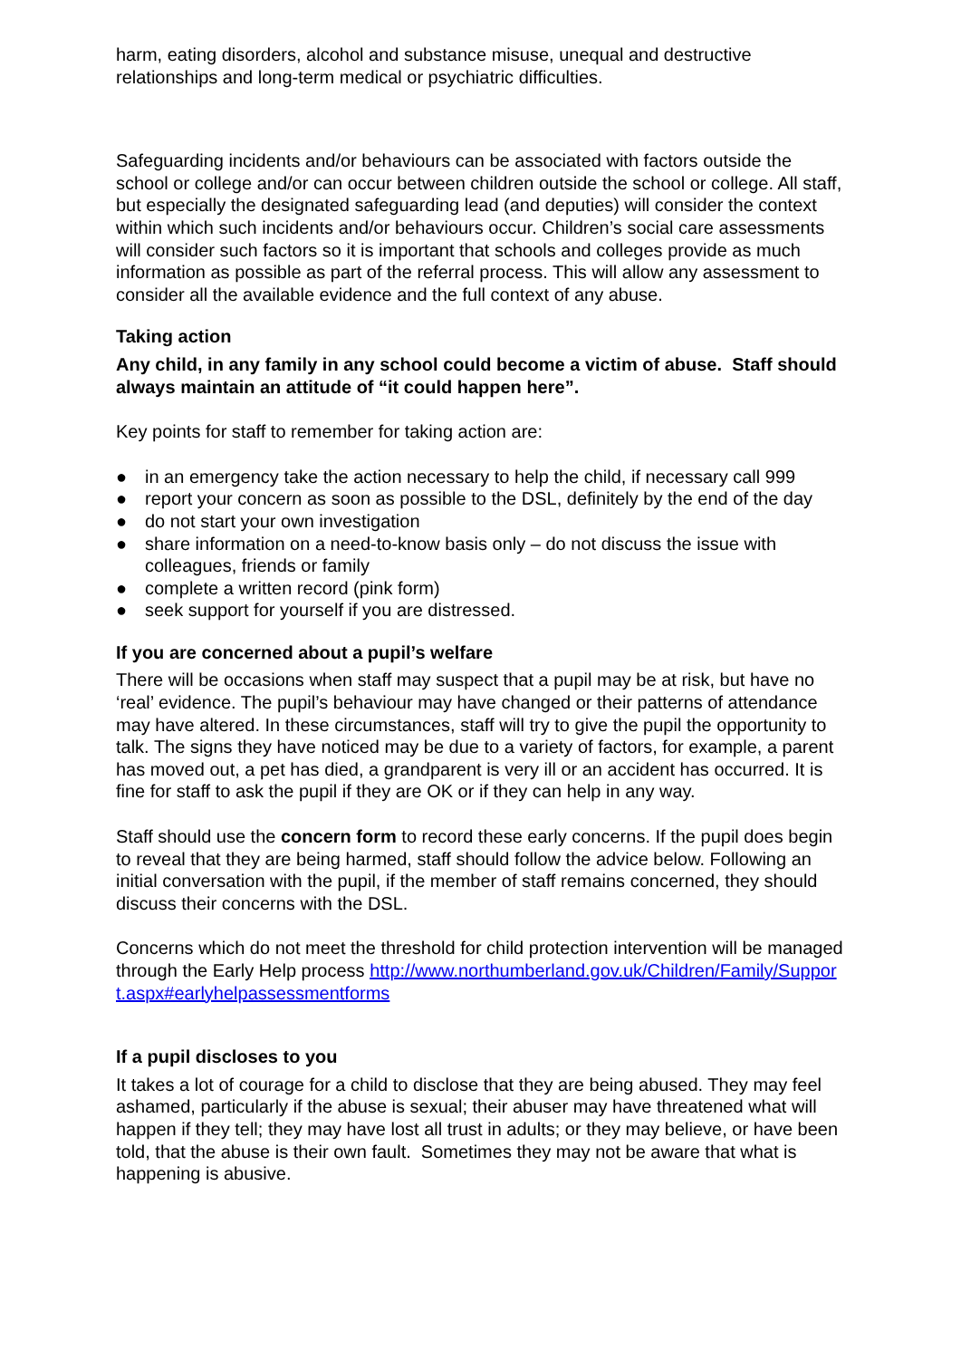harm, eating disorders, alcohol and substance misuse, unequal and destructive relationships and long-term medical or psychiatric difficulties.
Safeguarding incidents and/or behaviours can be associated with factors outside the school or college and/or can occur between children outside the school or college. All staff, but especially the designated safeguarding lead (and deputies) will consider the context within which such incidents and/or behaviours occur. Children’s social care assessments will consider such factors so it is important that schools and colleges provide as much information as possible as part of the referral process. This will allow any assessment to consider all the available evidence and the full context of any abuse.
Taking action
Any child, in any family in any school could become a victim of abuse. Staff should always maintain an attitude of “it could happen here”.
Key points for staff to remember for taking action are:
● in an emergency take the action necessary to help the child, if necessary call 999
● report your concern as soon as possible to the DSL, definitely by the end of the day
● do not start your own investigation
● share information on a need-to-know basis only – do not discuss the issue with colleagues, friends or family
● complete a written record (pink form)
● seek support for yourself if you are distressed.
If you are concerned about a pupil’s welfare
There will be occasions when staff may suspect that a pupil may be at risk, but have no ‘real’ evidence. The pupil’s behaviour may have changed or their patterns of attendance may have altered. In these circumstances, staff will try to give the pupil the opportunity to talk. The signs they have noticed may be due to a variety of factors, for example, a parent has moved out, a pet has died, a grandparent is very ill or an accident has occurred. It is fine for staff to ask the pupil if they are OK or if they can help in any way.
Staff should use the concern form to record these early concerns. If the pupil does begin to reveal that they are being harmed, staff should follow the advice below. Following an initial conversation with the pupil, if the member of staff remains concerned, they should discuss their concerns with the DSL.
Concerns which do not meet the threshold for child protection intervention will be managed through the Early Help process http://www.northumberland.gov.uk/Children/Family/Support.aspx#earlyhelpassessmentforms
If a pupil discloses to you
It takes a lot of courage for a child to disclose that they are being abused. They may feel ashamed, particularly if the abuse is sexual; their abuser may have threatened what will happen if they tell; they may have lost all trust in adults; or they may believe, or have been told, that the abuse is their own fault. Sometimes they may not be aware that what is happening is abusive.